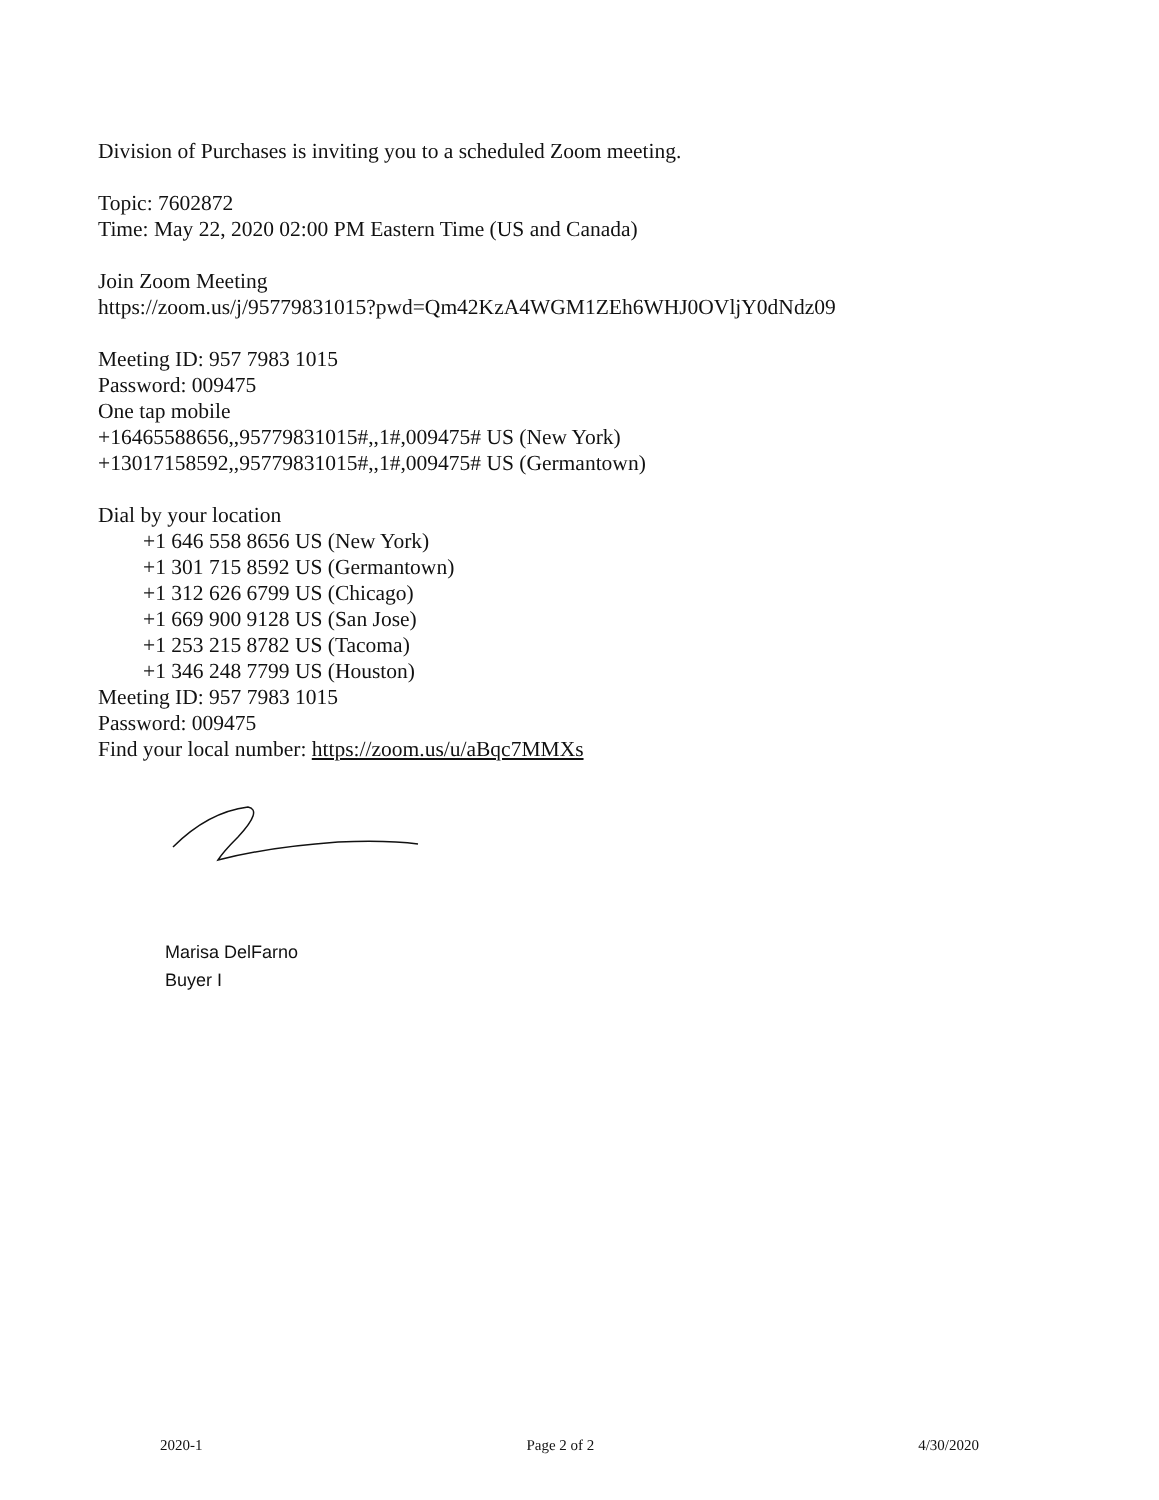Division of Purchases is inviting you to a scheduled Zoom meeting.
Topic: 7602872
Time: May 22, 2020 02:00 PM Eastern Time (US and Canada)
Join Zoom Meeting
https://zoom.us/j/95779831015?pwd=Qm42KzA4WGM1ZEh6WHJ0OVljY0dNdz09
Meeting ID: 957 7983 1015
Password: 009475
One tap mobile
+16465588656,,95779831015#,,1#,009475# US (New York)
+13017158592,,95779831015#,,1#,009475# US (Germantown)
Dial by your location
+1 646 558 8656 US (New York)
+1 301 715 8592 US (Germantown)
+1 312 626 6799 US (Chicago)
+1 669 900 9128 US (San Jose)
+1 253 215 8782 US (Tacoma)
+1 346 248 7799 US (Houston)
Meeting ID: 957 7983 1015
Password: 009475
Find your local number: https://zoom.us/u/aBqc7MMXs
Marisa DelFarno
Buyer I
2020-1 Page 2 of 2 4/30/2020